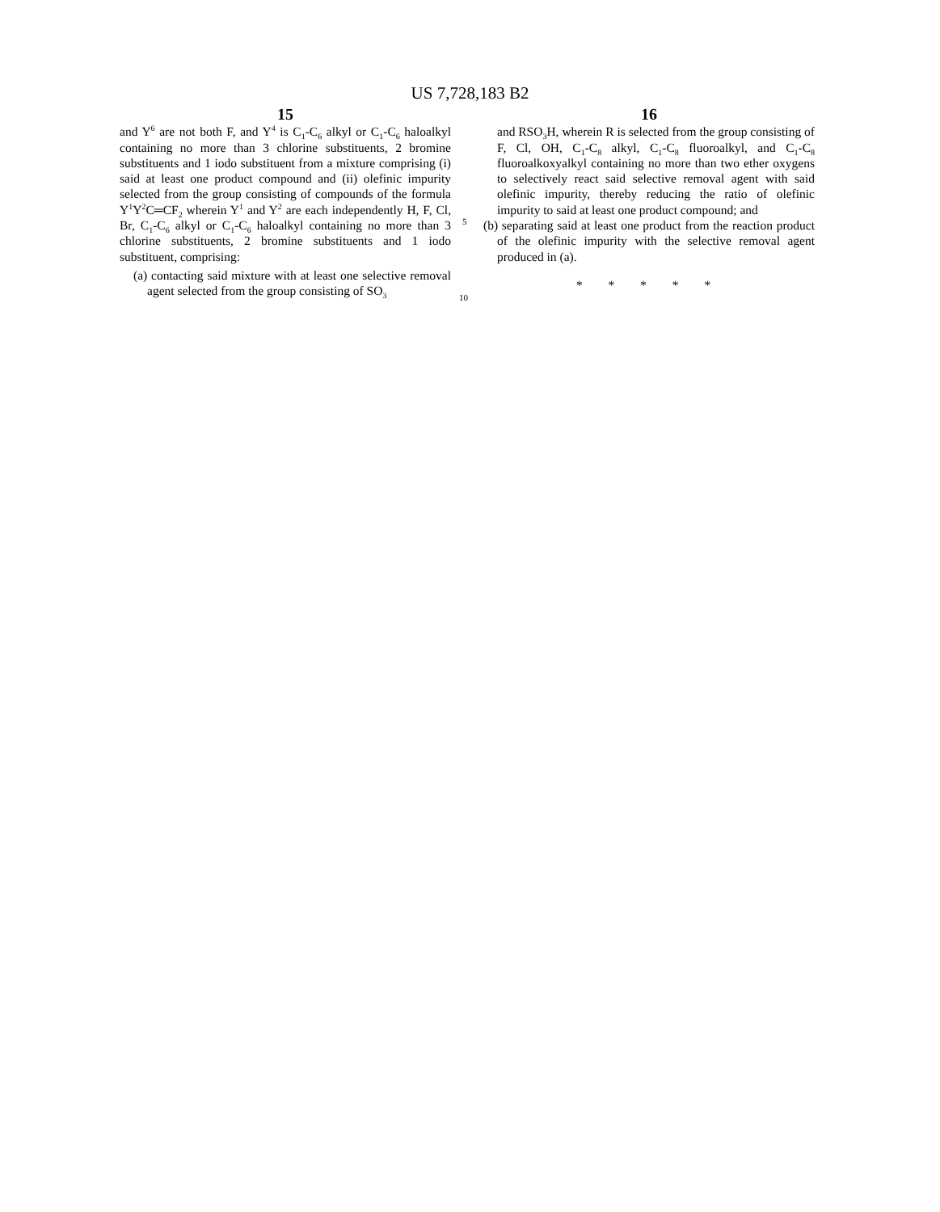US 7,728,183 B2
15
and Y<sup>6</sup> are not both F, and Y<sup>4</sup> is C<sub>1</sub>-C<sub>6</sub> alkyl or C<sub>1</sub>-C<sub>6</sub> haloalkyl containing no more than 3 chlorine substituents, 2 bromine substituents and 1 iodo substituent from a mixture comprising (i) said at least one product compound and (ii) olefinic impurity selected from the group consisting of compounds of the formula Y<sup>1</sup>Y<sup>2</sup>C═CF<sub>2</sub> wherein Y<sup>1</sup> and Y<sup>2</sup> are each independently H, F, Cl, Br, C<sub>1</sub>-C<sub>6</sub> alkyl or C<sub>1</sub>-C<sub>6</sub> haloalkyl containing no more than 3 chlorine substituents, 2 bromine substituents and 1 iodo substituent, comprising:
(a) contacting said mixture with at least one selective removal agent selected from the group consisting of SO<sub>3</sub>
5
10
16
and RSO<sub>3</sub>H, wherein R is selected from the group consisting of F, Cl, OH, C<sub>1</sub>-C<sub>8</sub> alkyl, C<sub>1</sub>-C<sub>8</sub> fluoroalkyl, and C<sub>1</sub>-C<sub>8</sub> fluoroalkoxyalkyl containing no more than two ether oxygens to selectively react said selective removal agent with said olefinic impurity, thereby reducing the ratio of olefinic impurity to said at least one product compound; and
(b) separating said at least one product from the reaction product of the olefinic impurity with the selective removal agent produced in (a).
* * * * *